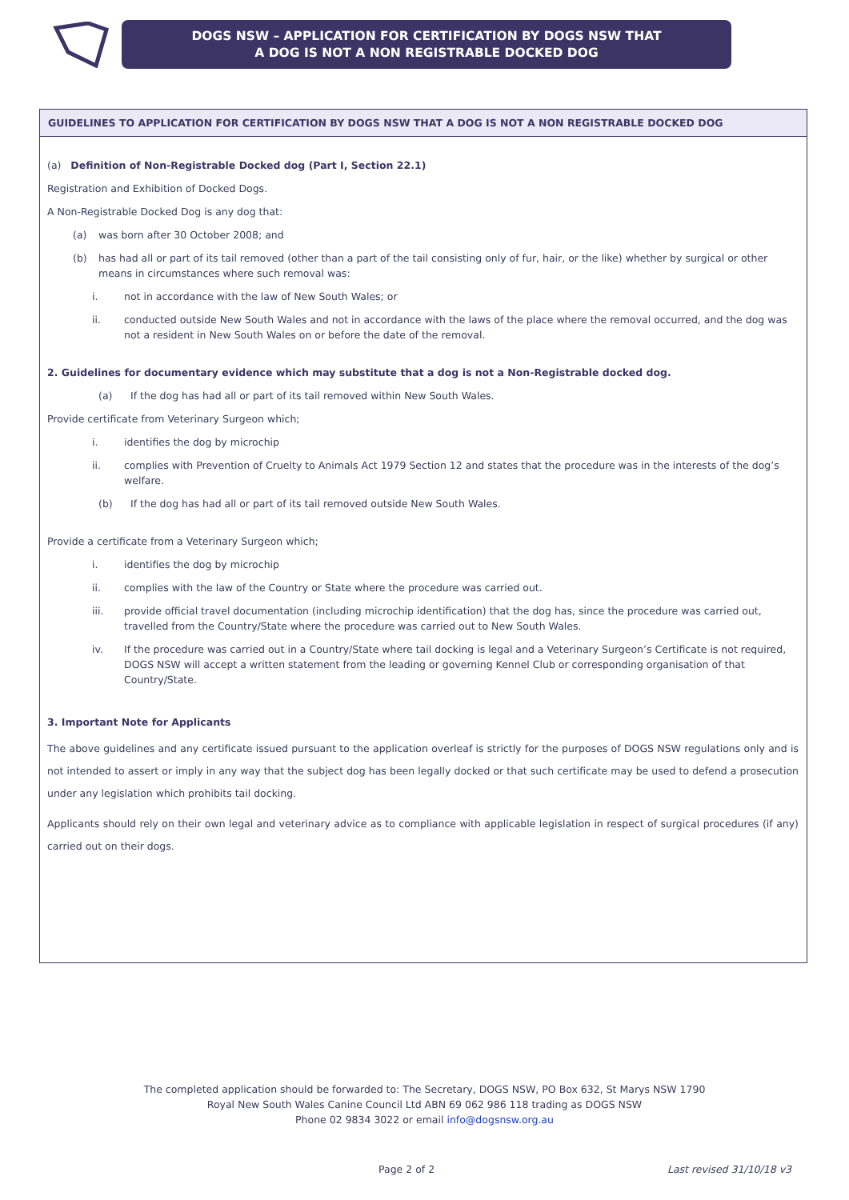DOGS NSW – APPLICATION FOR CERTIFICATION BY DOGS NSW THAT
A DOG IS NOT A NON REGISTRABLE DOCKED DOG
GUIDELINES TO APPLICATION FOR CERTIFICATION BY DOGS NSW THAT A DOG IS NOT A NON REGISTRABLE DOCKED DOG
(a) Definition of Non-Registrable Docked dog (Part I, Section 22.1)
Registration and Exhibition of Docked Dogs.
A Non-Registrable Docked Dog is any dog that:
(a) was born after 30 October 2008; and
(b) has had all or part of its tail removed (other than a part of the tail consisting only of fur, hair, or the like) whether by surgical or other means in circumstances where such removal was:
i. not in accordance with the law of New South Wales; or
ii. conducted outside New South Wales and not in accordance with the laws of the place where the removal occurred, and the dog was not a resident in New South Wales on or before the date of the removal.
2. Guidelines for documentary evidence which may substitute that a dog is not a Non-Registrable docked dog.
(a) If the dog has had all or part of its tail removed within New South Wales.
Provide certificate from Veterinary Surgeon which;
i. identifies the dog by microchip
ii. complies with Prevention of Cruelty to Animals Act 1979 Section 12 and states that the procedure was in the interests of the dog’s welfare.
(b) If the dog has had all or part of its tail removed outside New South Wales.
Provide a certificate from a Veterinary Surgeon which;
i. identifies the dog by microchip
ii. complies with the law of the Country or State where the procedure was carried out.
iii. provide official travel documentation (including microchip identification) that the dog has, since the procedure was carried out, travelled from the Country/State where the procedure was carried out to New South Wales.
iv. If the procedure was carried out in a Country/State where tail docking is legal and a Veterinary Surgeon’s Certificate is not required, DOGS NSW will accept a written statement from the leading or governing Kennel Club or corresponding organisation of that Country/State.
3. Important Note for Applicants
The above guidelines and any certificate issued pursuant to the application overleaf is strictly for the purposes of DOGS NSW regulations only and is not intended to assert or imply in any way that the subject dog has been legally docked or that such certificate may be used to defend a prosecution under any legislation which prohibits tail docking.
Applicants should rely on their own legal and veterinary advice as to compliance with applicable legislation in respect of surgical procedures (if any) carried out on their dogs.
The completed application should be forwarded to: The Secretary, DOGS NSW, PO Box 632, St Marys NSW 1790
Royal New South Wales Canine Council Ltd ABN 69 062 986 118 trading as DOGS NSW
Phone 02 9834 3022 or email info@dogsnsw.org.au
Page 2 of 2 Last revised 31/10/18 v3